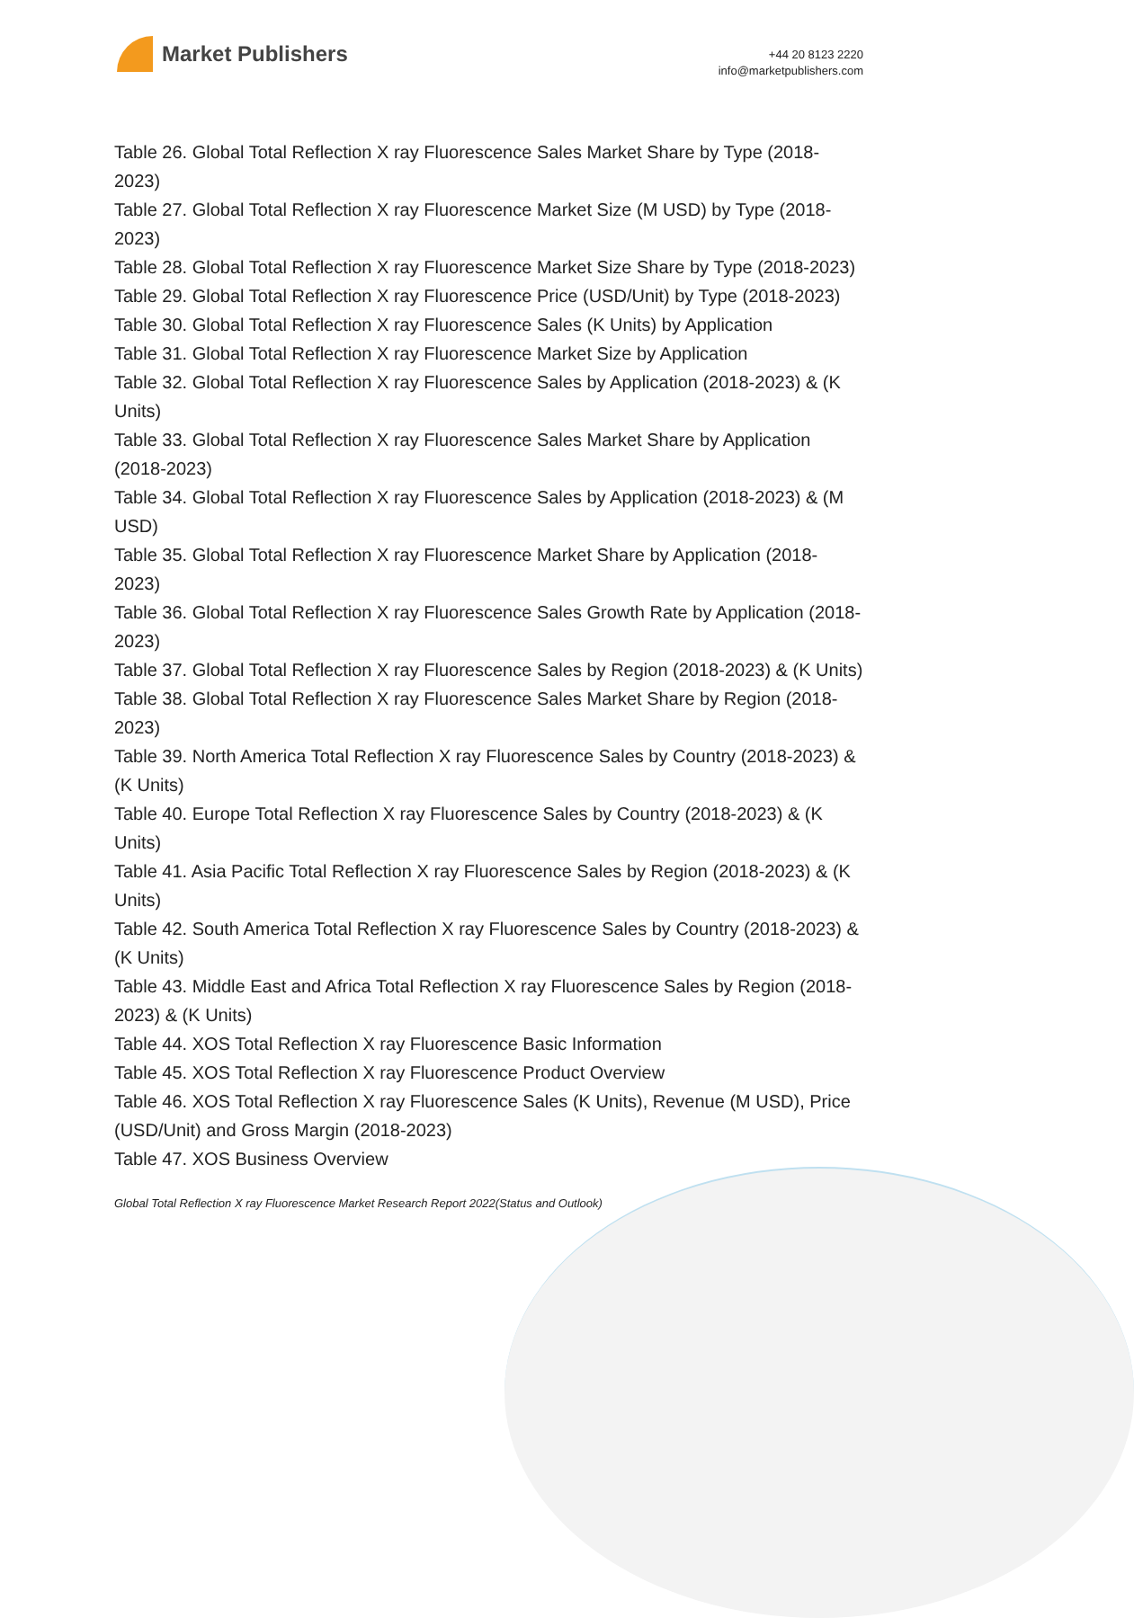Market Publishers
+44 20 8123 2220
info@marketpublishers.com
Table 26. Global Total Reflection X ray Fluorescence Sales Market Share by Type (2018-2023)
Table 27. Global Total Reflection X ray Fluorescence Market Size (M USD) by Type (2018-2023)
Table 28. Global Total Reflection X ray Fluorescence Market Size Share by Type (2018-2023)
Table 29. Global Total Reflection X ray Fluorescence Price (USD/Unit) by Type (2018-2023)
Table 30. Global Total Reflection X ray Fluorescence Sales (K Units) by Application
Table 31. Global Total Reflection X ray Fluorescence Market Size by Application
Table 32. Global Total Reflection X ray Fluorescence Sales by Application (2018-2023) & (K Units)
Table 33. Global Total Reflection X ray Fluorescence Sales Market Share by Application (2018-2023)
Table 34. Global Total Reflection X ray Fluorescence Sales by Application (2018-2023) & (M USD)
Table 35. Global Total Reflection X ray Fluorescence Market Share by Application (2018-2023)
Table 36. Global Total Reflection X ray Fluorescence Sales Growth Rate by Application (2018-2023)
Table 37. Global Total Reflection X ray Fluorescence Sales by Region (2018-2023) & (K Units)
Table 38. Global Total Reflection X ray Fluorescence Sales Market Share by Region (2018-2023)
Table 39. North America Total Reflection X ray Fluorescence Sales by Country (2018-2023) & (K Units)
Table 40. Europe Total Reflection X ray Fluorescence Sales by Country (2018-2023) & (K Units)
Table 41. Asia Pacific Total Reflection X ray Fluorescence Sales by Region (2018-2023) & (K Units)
Table 42. South America Total Reflection X ray Fluorescence Sales by Country (2018-2023) & (K Units)
Table 43. Middle East and Africa Total Reflection X ray Fluorescence Sales by Region (2018-2023) & (K Units)
Table 44. XOS Total Reflection X ray Fluorescence Basic Information
Table 45. XOS Total Reflection X ray Fluorescence Product Overview
Table 46. XOS Total Reflection X ray Fluorescence Sales (K Units), Revenue (M USD), Price (USD/Unit) and Gross Margin (2018-2023)
Table 47. XOS Business Overview
Global Total Reflection X ray Fluorescence Market Research Report 2022(Status and Outlook)